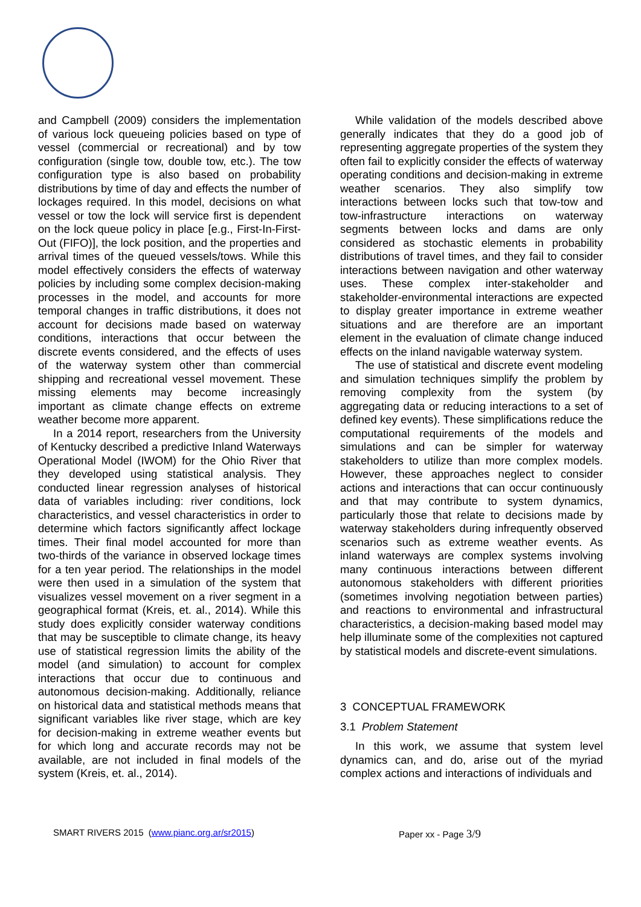and Campbell (2009) considers the implementation of various lock queueing policies based on type of vessel (commercial or recreational) and by tow configuration (single tow, double tow, etc.). The tow configuration type is also based on probability distributions by time of day and effects the number of lockages required. In this model, decisions on what vessel or tow the lock will service first is dependent on the lock queue policy in place [e.g., First-In-First-Out (FIFO)], the lock position, and the properties and arrival times of the queued vessels/tows. While this model effectively considers the effects of waterway policies by including some complex decision-making processes in the model, and accounts for more temporal changes in traffic distributions, it does not account for decisions made based on waterway conditions, interactions that occur between the discrete events considered, and the effects of uses of the waterway system other than commercial shipping and recreational vessel movement. These missing elements may become increasingly important as climate change effects on extreme weather become more apparent.
In a 2014 report, researchers from the University of Kentucky described a predictive Inland Waterways Operational Model (IWOM) for the Ohio River that they developed using statistical analysis. They conducted linear regression analyses of historical data of variables including: river conditions, lock characteristics, and vessel characteristics in order to determine which factors significantly affect lockage times. Their final model accounted for more than two-thirds of the variance in observed lockage times for a ten year period. The relationships in the model were then used in a simulation of the system that visualizes vessel movement on a river segment in a geographical format (Kreis, et. al., 2014). While this study does explicitly consider waterway conditions that may be susceptible to climate change, its heavy use of statistical regression limits the ability of the model (and simulation) to account for complex interactions that occur due to continuous and autonomous decision-making. Additionally, reliance on historical data and statistical methods means that significant variables like river stage, which are key for decision-making in extreme weather events but for which long and accurate records may not be available, are not included in final models of the system (Kreis, et. al., 2014).
While validation of the models described above generally indicates that they do a good job of representing aggregate properties of the system they often fail to explicitly consider the effects of waterway operating conditions and decision-making in extreme weather scenarios. They also simplify tow interactions between locks such that tow-tow and tow-infrastructure interactions on waterway segments between locks and dams are only considered as stochastic elements in probability distributions of travel times, and they fail to consider interactions between navigation and other waterway uses. These complex inter-stakeholder and stakeholder-environmental interactions are expected to display greater importance in extreme weather situations and are therefore are an important element in the evaluation of climate change induced effects on the inland navigable waterway system.
The use of statistical and discrete event modeling and simulation techniques simplify the problem by removing complexity from the system (by aggregating data or reducing interactions to a set of defined key events). These simplifications reduce the computational requirements of the models and simulations and can be simpler for waterway stakeholders to utilize than more complex models. However, these approaches neglect to consider actions and interactions that can occur continuously and that may contribute to system dynamics, particularly those that relate to decisions made by waterway stakeholders during infrequently observed scenarios such as extreme weather events. As inland waterways are complex systems involving many continuous interactions between different autonomous stakeholders with different priorities (sometimes involving negotiation between parties) and reactions to environmental and infrastructural characteristics, a decision-making based model may help illuminate some of the complexities not captured by statistical models and discrete-event simulations.
3 CONCEPTUAL FRAMEWORK
3.1 Problem Statement
In this work, we assume that system level dynamics can, and do, arise out of the myriad complex actions and interactions of individuals and
SMART RIVERS 2015 (www.pianc.org.ar/sr2015) Paper xx - Page 3/9